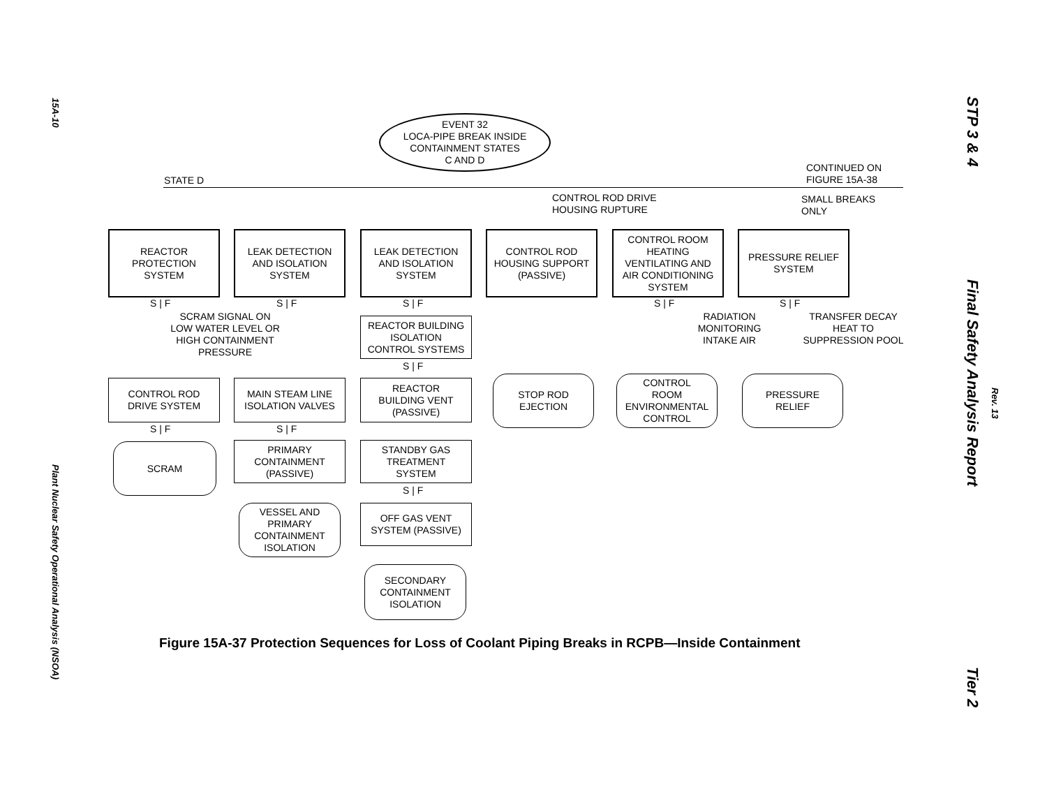15A-10
Plant Nuclear Safety Operational Analysis (NSOA)
STP 3 & 4
Final Safety Analysis Report
Rev. 13
Tier 2
EVENT 32
LOCA-PIPE BREAK INSIDE
CONTAINMENT STATES
C AND D
STATE D
CONTINUED ON
FIGURE 15A-38
CONTROL ROD DRIVE
HOUSING RUPTURE
SMALL BREAKS
ONLY
REACTOR
PROTECTION
SYSTEM
LEAK DETECTION
AND ISOLATION
SYSTEM
LEAK DETECTION
AND ISOLATION
SYSTEM
CONTROL ROD
HOUSING SUPPORT
(PASSIVE)
CONTROL ROOM
HEATING
VENTILATING AND
AIR CONDITIONING
SYSTEM
PRESSURE RELIEF
SYSTEM
S | F S | F S | F S | F S | F
SCRAM SIGNAL ON
LOW WATER LEVEL OR
HIGH CONTAINMENT
PRESSURE
REACTOR BUILDING
ISOLATION
CONTROL SYSTEMS
S | F
RADIATION
MONITORING
INTAKE AIR
TRANSFER DECAY
HEAT TO
SUPPRESSION POOL
CONTROL ROD
DRIVE SYSTEM
MAIN STEAM LINE
ISOLATION VALVES
REACTOR
BUILDING VENT
(PASSIVE)
STOP ROD
EJECTION
CONTROL
ROOM
ENVIRONMENTAL
CONTROL
PRESSURE
RELIEF
S | F S | F
SCRAM
PRIMARY
CONTAINMENT
(PASSIVE)
STANDBY GAS
TREATMENT
SYSTEM
S | F
VESSEL AND
PRIMARY
CONTAINMENT
ISOLATION
OFF GAS VENT
SYSTEM (PASSIVE)
SECONDARY
CONTAINMENT
ISOLATION
Figure 15A-37 Protection Sequences for Loss of Coolant Piping Breaks in RCPB—Inside Containment